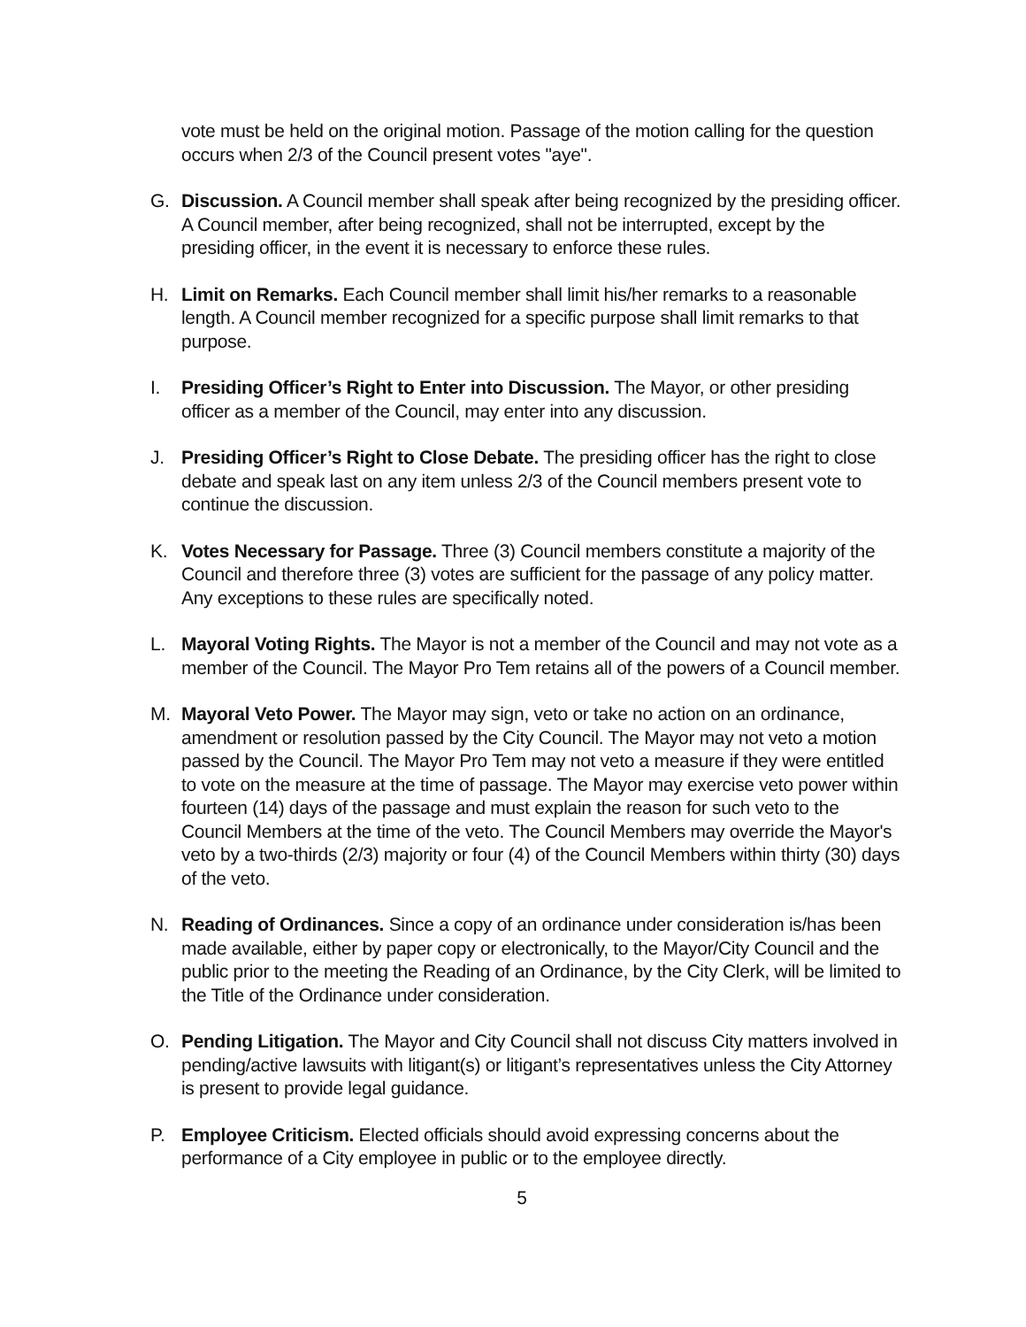vote must be held on the original motion. Passage of the motion calling for the question occurs when 2/3 of the Council present votes "aye".
G. Discussion. A Council member shall speak after being recognized by the presiding officer. A Council member, after being recognized, shall not be interrupted, except by the presiding officer, in the event it is necessary to enforce these rules.
H. Limit on Remarks. Each Council member shall limit his/her remarks to a reasonable length. A Council member recognized for a specific purpose shall limit remarks to that purpose.
I. Presiding Officer’s Right to Enter into Discussion. The Mayor, or other presiding officer as a member of the Council, may enter into any discussion.
J. Presiding Officer’s Right to Close Debate. The presiding officer has the right to close debate and speak last on any item unless 2/3 of the Council members present vote to continue the discussion.
K. Votes Necessary for Passage. Three (3) Council members constitute a majority of the Council and therefore three (3) votes are sufficient for the passage of any policy matter. Any exceptions to these rules are specifically noted.
L. Mayoral Voting Rights. The Mayor is not a member of the Council and may not vote as a member of the Council. The Mayor Pro Tem retains all of the powers of a Council member.
M. Mayoral Veto Power. The Mayor may sign, veto or take no action on an ordinance, amendment or resolution passed by the City Council. The Mayor may not veto a motion passed by the Council. The Mayor Pro Tem may not veto a measure if they were entitled to vote on the measure at the time of passage. The Mayor may exercise veto power within fourteen (14) days of the passage and must explain the reason for such veto to the Council Members at the time of the veto. The Council Members may override the Mayor's veto by a two-thirds (2/3) majority or four (4) of the Council Members within thirty (30) days of the veto.
N. Reading of Ordinances. Since a copy of an ordinance under consideration is/has been made available, either by paper copy or electronically, to the Mayor/City Council and the public prior to the meeting the Reading of an Ordinance, by the City Clerk, will be limited to the Title of the Ordinance under consideration.
O. Pending Litigation. The Mayor and City Council shall not discuss City matters involved in pending/active lawsuits with litigant(s) or litigant’s representatives unless the City Attorney is present to provide legal guidance.
P. Employee Criticism. Elected officials should avoid expressing concerns about the performance of a City employee in public or to the employee directly.
5